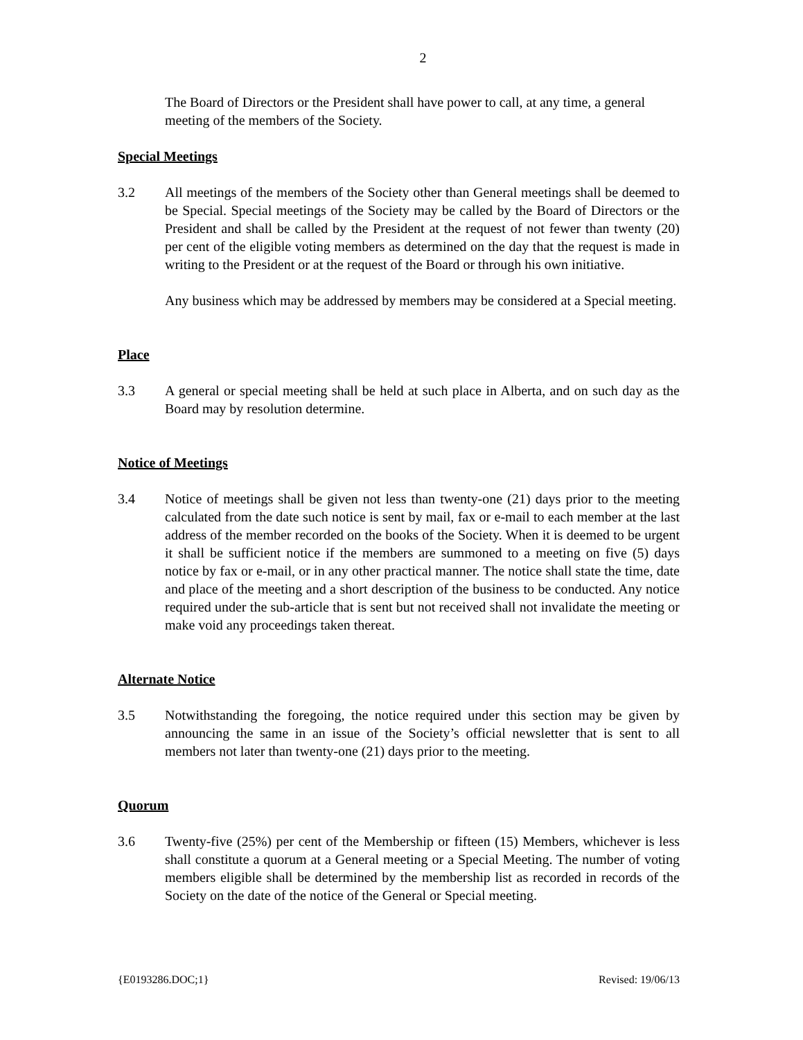2
The Board of Directors or the President shall have power to call, at any time, a general meeting of the members of the Society.
Special Meetings
3.2 All meetings of the members of the Society other than General meetings shall be deemed to be Special. Special meetings of the Society may be called by the Board of Directors or the President and shall be called by the President at the request of not fewer than twenty (20) per cent of the eligible voting members as determined on the day that the request is made in writing to the President or at the request of the Board or through his own initiative.
Any business which may be addressed by members may be considered at a Special meeting.
Place
3.3 A general or special meeting shall be held at such place in Alberta, and on such day as the Board may by resolution determine.
Notice of Meetings
3.4 Notice of meetings shall be given not less than twenty-one (21) days prior to the meeting calculated from the date such notice is sent by mail, fax or e-mail to each member at the last address of the member recorded on the books of the Society. When it is deemed to be urgent it shall be sufficient notice if the members are summoned to a meeting on five (5) days notice by fax or e-mail, or in any other practical manner. The notice shall state the time, date and place of the meeting and a short description of the business to be conducted. Any notice required under the sub-article that is sent but not received shall not invalidate the meeting or make void any proceedings taken thereat.
Alternate Notice
3.5 Notwithstanding the foregoing, the notice required under this section may be given by announcing the same in an issue of the Society’s official newsletter that is sent to all members not later than twenty-one (21) days prior to the meeting.
Quorum
3.6 Twenty-five (25%) per cent of the Membership or fifteen (15) Members, whichever is less shall constitute a quorum at a General meeting or a Special Meeting. The number of voting members eligible shall be determined by the membership list as recorded in records of the Society on the date of the notice of the General or Special meeting.
{E0193286.DOC;1} Revised: 19/06/13